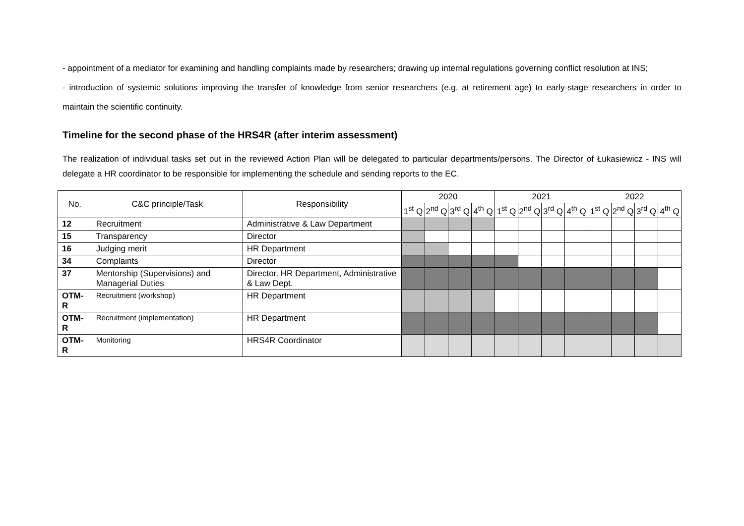- appointment of a mediator for examining and handling complaints made by researchers; drawing up internal regulations governing conflict resolution at INS;
- introduction of systemic solutions improving the transfer of knowledge from senior researchers (e.g. at retirement age) to early-stage researchers in order to maintain the scientific continuity.
Timeline for the second phase of the HRS4R (after interim assessment)
The realization of individual tasks set out in the reviewed Action Plan will be delegated to particular departments/persons. The Director of Łukasiewicz - INS will delegate a HR coordinator to be responsible for implementing the schedule and sending reports to the EC.
| No. | C&C principle/Task | Responsibility | 2020 | | | | 2021 | | | | 2022 | | | |
| --- | --- | --- | --- | --- | --- | --- | --- | --- | --- | --- | --- | --- | --- | --- |
| | | | 1<sup>st</sup> Q | 2<sup>nd</sup> Q | 3<sup>rd</sup> Q | 4<sup>th</sup> Q | 1<sup>st</sup> Q | 2<sup>nd</sup> Q | 3<sup>rd</sup> Q | 4<sup>th</sup> Q | 1<sup>st</sup> Q | 2<sup>nd</sup> Q | 3<sup>rd</sup> Q | 4<sup>th</sup> Q |
| 12 | Recruitment | Administrative & Law Department | | | | | | | | | | | | |
| 15 | Transparency | Director | | | | | | | | | | | | |
| 16 | Judging merit | HR Department | | | | | | | | | | | | |
| 34 | Complaints | Director | | | | | | | | | | | | |
| 37 | Mentorship (Supervisions) and Managerial Duties | Director, HR Department, Administrative & Law Dept. | | | | | | | | | | | | |
| OTM-R | Recruitment (workshop) | HR Department | | | | | | | | | | | | |
| OTM-R | Recruitment (implementation) | HR Department | | | | | | | | | | | | |
| OTM-R | Monitoring | HRS4R Coordinator | | | | | | | | | | | | |